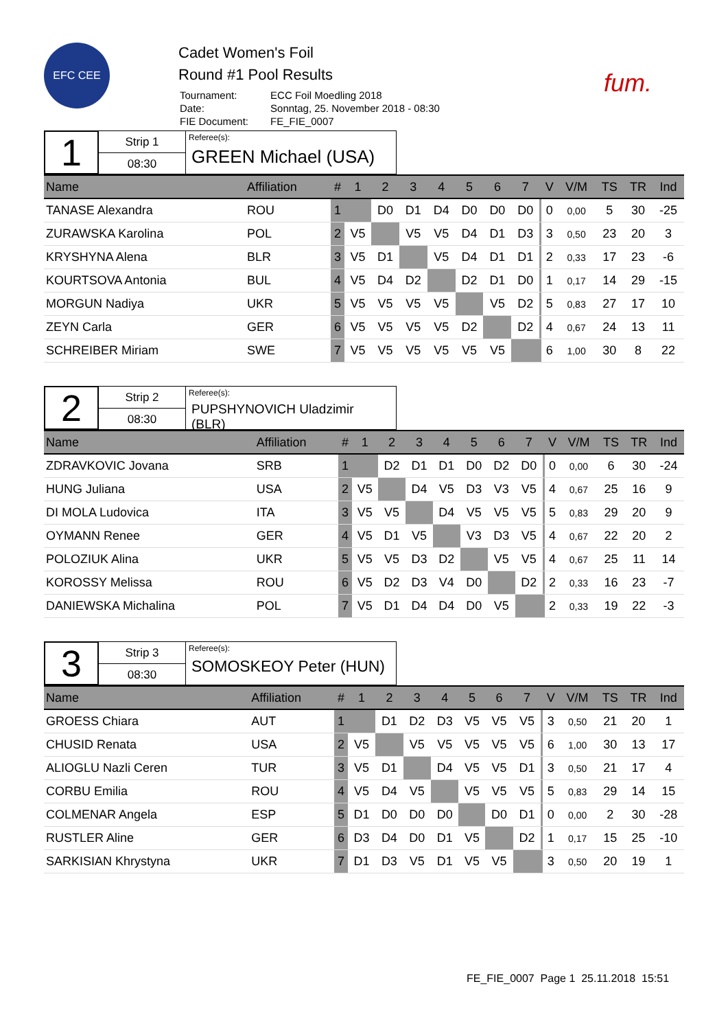EFC CEE
Cadet Women's Foil
Round #1 Pool Results
| Tournament: | ECC Foil Moedling 2018 |
| Date: | Sonntag, 25. November 2018 - 08:30 |
| FIE Document: | FE_FIE_0007 |
fum.
1
Strip 1
08:30
Referee(s):
GREEN Michael (USA)
| Name | Affiliation | # | 1 | 2 | 3 | 4 | 5 | 6 | 7 | | V | V/M | TS | TR | Ind |
| --- | --- | --- | --- | --- | --- | --- | --- | --- | --- | --- | --- | --- | --- | --- | --- |
| TANASE Alexandra | ROU | 1 | | D0 | D1 | D4 | D0 | D0 | D0 | | 0 | 0,00 | 5 | 30 | -25 |
| ZURAWSKA Karolina | POL | 2 | V5 | | V5 | V5 | D4 | D1 | D3 | | 3 | 0,50 | 23 | 20 | 3 |
| KRYSHYNA Alena | BLR | 3 | V5 | D1 | | V5 | D4 | D1 | D1 | | 2 | 0,33 | 17 | 23 | -6 |
| KOURTSOVA Antonia | BUL | 4 | V5 | D4 | D2 | | D2 | D1 | D0 | | 1 | 0,17 | 14 | 29 | -15 |
| MORGUN Nadiya | UKR | 5 | V5 | V5 | V5 | V5 | | V5 | D2 | | 5 | 0,83 | 27 | 17 | 10 |
| ZEYN Carla | GER | 6 | V5 | V5 | V5 | V5 | D2 | | D2 | | 4 | 0,67 | 24 | 13 | 11 |
| SCHREIBER Miriam | SWE | 7 | V5 | V5 | V5 | V5 | V5 | V5 | | | 6 | 1,00 | 30 | 8 | 22 |
2
Strip 2
08:30
Referee(s):
PUPSHYNOVICH Uladzimir (BLR)
| Name | Affiliation | # | 1 | 2 | 3 | 4 | 5 | 6 | 7 | | V | V/M | TS | TR | Ind |
| --- | --- | --- | --- | --- | --- | --- | --- | --- | --- | --- | --- | --- | --- | --- | --- |
| ZDRAVKOVIC Jovana | SRB | 1 | | D2 | D1 | D1 | D0 | D2 | D0 | | 0 | 0,00 | 6 | 30 | -24 |
| HUNG Juliana | USA | 2 | V5 | | D4 | V5 | D3 | V3 | V5 | | 4 | 0,67 | 25 | 16 | 9 |
| DI MOLA Ludovica | ITA | 3 | V5 | V5 | | D4 | V5 | V5 | V5 | | 5 | 0,83 | 29 | 20 | 9 |
| OYMANN Renee | GER | 4 | V5 | D1 | V5 | | V3 | D3 | V5 | | 4 | 0,67 | 22 | 20 | 2 |
| POLOZIUK Alina | UKR | 5 | V5 | V5 | D3 | D2 | | V5 | V5 | | 4 | 0,67 | 25 | 11 | 14 |
| KOROSSY Melissa | ROU | 6 | V5 | D2 | D3 | V4 | D0 | | D2 | | 2 | 0,33 | 16 | 23 | -7 |
| DANIEWSKA Michalina | POL | 7 | V5 | D1 | D4 | D4 | D0 | V5 | | | 2 | 0,33 | 19 | 22 | -3 |
3
Strip 3
08:30
Referee(s):
SOMOSKEOY Peter (HUN)
| Name | Affiliation | # | 1 | 2 | 3 | 4 | 5 | 6 | 7 | | V | V/M | TS | TR | Ind |
| --- | --- | --- | --- | --- | --- | --- | --- | --- | --- | --- | --- | --- | --- | --- | --- |
| GROESS Chiara | AUT | 1 | | D1 | D2 | D3 | V5 | V5 | V5 | | 3 | 0,50 | 21 | 20 | 1 |
| CHUSID Renata | USA | 2 | V5 | | V5 | V5 | V5 | V5 | V5 | | 6 | 1,00 | 30 | 13 | 17 |
| ALIOGLU Nazli Ceren | TUR | 3 | V5 | D1 | | D4 | V5 | V5 | D1 | | 3 | 0,50 | 21 | 17 | 4 |
| CORBU Emilia | ROU | 4 | V5 | D4 | V5 | | V5 | V5 | V5 | | 5 | 0,83 | 29 | 14 | 15 |
| COLMENAR Angela | ESP | 5 | D1 | D0 | D0 | D0 | | D0 | D1 | | 0 | 0,00 | 2 | 30 | -28 |
| RUSTLER Aline | GER | 6 | D3 | D4 | D0 | D1 | V5 | | D2 | | 1 | 0,17 | 15 | 25 | -10 |
| SARKISIAN Khrystyna | UKR | 7 | D1 | D3 | V5 | D1 | V5 | V5 | | | 3 | 0,50 | 20 | 19 | 1 |
FE_FIE_0007 Page 1 25.11.2018 15:51